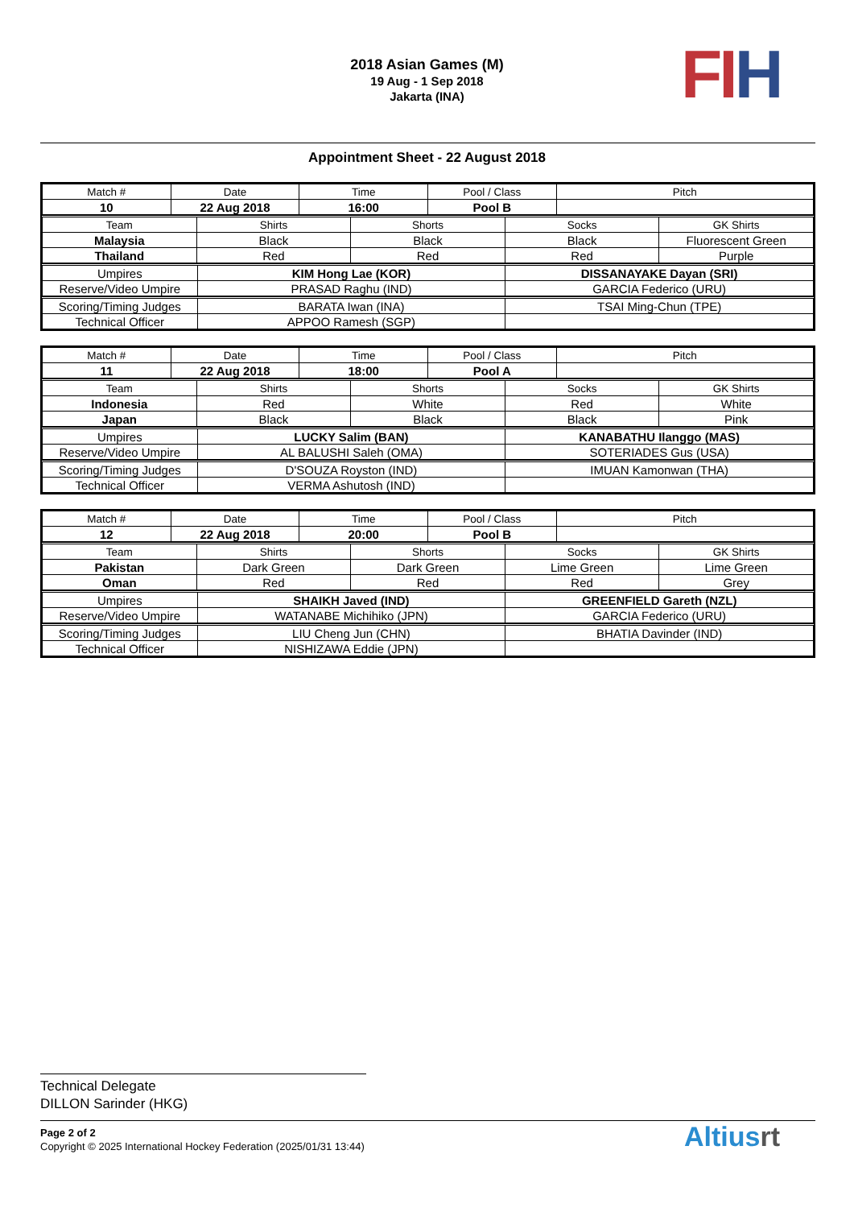2018 Asian Games (M)
19 Aug - 1 Sep 2018
Jakarta (INA)
FI H
Appointment Sheet - 22 August 2018
| Match # | Date | Time | Pool / Class | Pitch |
| 10 | 22 Aug 2018 | 16:00 | Pool B | |
| Team | Shirts | Shorts | Socks | GK Shirts |
| Malaysia | Black | Black | Black | Fluorescent Green |
| Thailand | Red | Red | Red | Purple |
| Umpires | KIM Hong Lae (KOR) | DISSANAYAKE Dayan (SRI) |
| Reserve/Video Umpire | PRASAD Raghu (IND) | GARCIA Federico (URU) |
| Scoring/Timing Judges | BARATA Iwan (INA) | TSAI Ming-Chun (TPE) |
| Technical Officer | APPOO Ramesh (SGP) | |
| Match # | Date | Time | Pool / Class | Pitch |
| 11 | 22 Aug 2018 | 18:00 | Pool A | |
| Team | Shirts | Shorts | Socks | GK Shirts |
| Indonesia | Red | White | Red | White |
| Japan | Black | Black | Black | Pink |
| Umpires | LUCKY Salim (BAN) | KANABATHU Ilanggo (MAS) |
| Reserve/Video Umpire | AL BALUSHI Saleh (OMA) | SOTERIADES Gus (USA) |
| Scoring/Timing Judges | D'SOUZA Royston (IND) | IMUAN Kamonwan (THA) |
| Technical Officer | VERMA Ashutosh (IND) | |
| Match # | Date | Time | Pool / Class | Pitch |
| 12 | 22 Aug 2018 | 20:00 | Pool B | |
| Team | Shirts | Shorts | Socks | GK Shirts |
| Pakistan | Dark Green | Dark Green | Lime Green | Lime Green |
| Oman | Red | Red | Red | Grey |
| Umpires | SHAIKH Javed (IND) | GREENFIELD Gareth (NZL) |
| Reserve/Video Umpire | WATANABE Michihiko (JPN) | GARCIA Federico (URU) |
| Scoring/Timing Judges | LIU Cheng Jun (CHN) | BHATIA Davinder (IND) |
| Technical Officer | NISHIZAWA Eddie (JPN) | |
Technical Delegate
DILLON Sarinder (HKG)
Page 2 of 2
Copyright © 2025 International Hockey Federation (2025/01/31 13:44)
Altiusrt